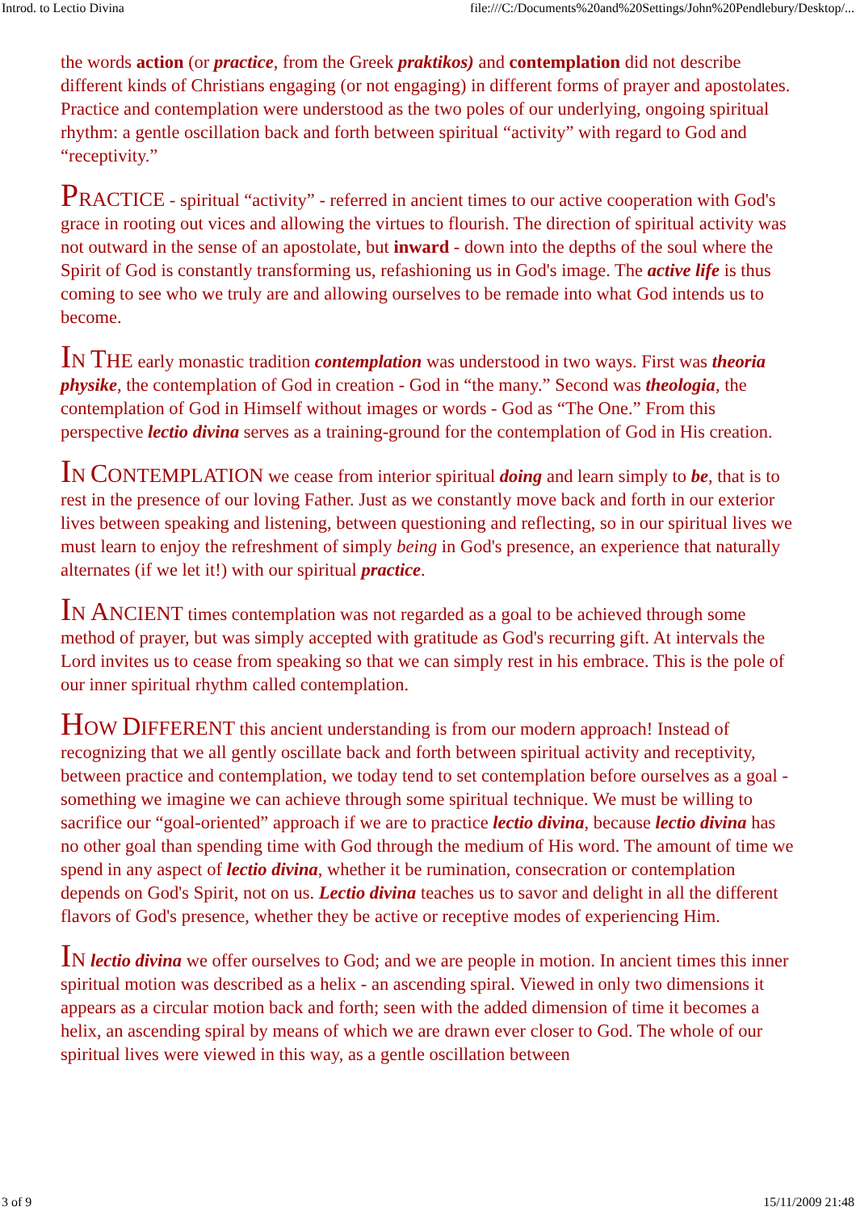Introd. to Lectio Divina file:///C:/Documents%20and%20Settings/John%20Pendlebury/Desktop/...
the words action (or practice, from the Greek praktikos) and contemplation did not describe different kinds of Christians engaging (or not engaging) in different forms of prayer and apostolates. Practice and contemplation were understood as the two poles of our underlying, ongoing spiritual rhythm: a gentle oscillation back and forth between spiritual “activity” with regard to God and “receptivity.”
PRACTICE - spiritual “activity” - referred in ancient times to our active cooperation with God's grace in rooting out vices and allowing the virtues to flourish. The direction of spiritual activity was not outward in the sense of an apostolate, but inward - down into the depths of the soul where the Spirit of God is constantly transforming us, refashioning us in God's image. The active life is thus coming to see who we truly are and allowing ourselves to be remade into what God intends us to become.
IN THE early monastic tradition contemplation was understood in two ways. First was theoria physike, the contemplation of God in creation - God in “the many.” Second was theologia, the contemplation of God in Himself without images or words - God as “The One.” From this perspective lectio divina serves as a training-ground for the contemplation of God in His creation.
IN CONTEMPLATION we cease from interior spiritual doing and learn simply to be, that is to rest in the presence of our loving Father. Just as we constantly move back and forth in our exterior lives between speaking and listening, between questioning and reflecting, so in our spiritual lives we must learn to enjoy the refreshment of simply being in God's presence, an experience that naturally alternates (if we let it!) with our spiritual practice.
IN ANCIENT times contemplation was not regarded as a goal to be achieved through some method of prayer, but was simply accepted with gratitude as God's recurring gift. At intervals the Lord invites us to cease from speaking so that we can simply rest in his embrace. This is the pole of our inner spiritual rhythm called contemplation.
HOW DIFFERENT this ancient understanding is from our modern approach! Instead of recognizing that we all gently oscillate back and forth between spiritual activity and receptivity, between practice and contemplation, we today tend to set contemplation before ourselves as a goal - something we imagine we can achieve through some spiritual technique. We must be willing to sacrifice our “goal-oriented” approach if we are to practice lectio divina, because lectio divina has no other goal than spending time with God through the medium of His word. The amount of time we spend in any aspect of lectio divina, whether it be rumination, consecration or contemplation depends on God's Spirit, not on us. Lectio divina teaches us to savor and delight in all the different flavors of God's presence, whether they be active or receptive modes of experiencing Him.
IN lectio divina we offer ourselves to God; and we are people in motion. In ancient times this inner spiritual motion was described as a helix - an ascending spiral. Viewed in only two dimensions it appears as a circular motion back and forth; seen with the added dimension of time it becomes a helix, an ascending spiral by means of which we are drawn ever closer to God. The whole of our spiritual lives were viewed in this way, as a gentle oscillation between
3 of 9 15/11/2009 21:48